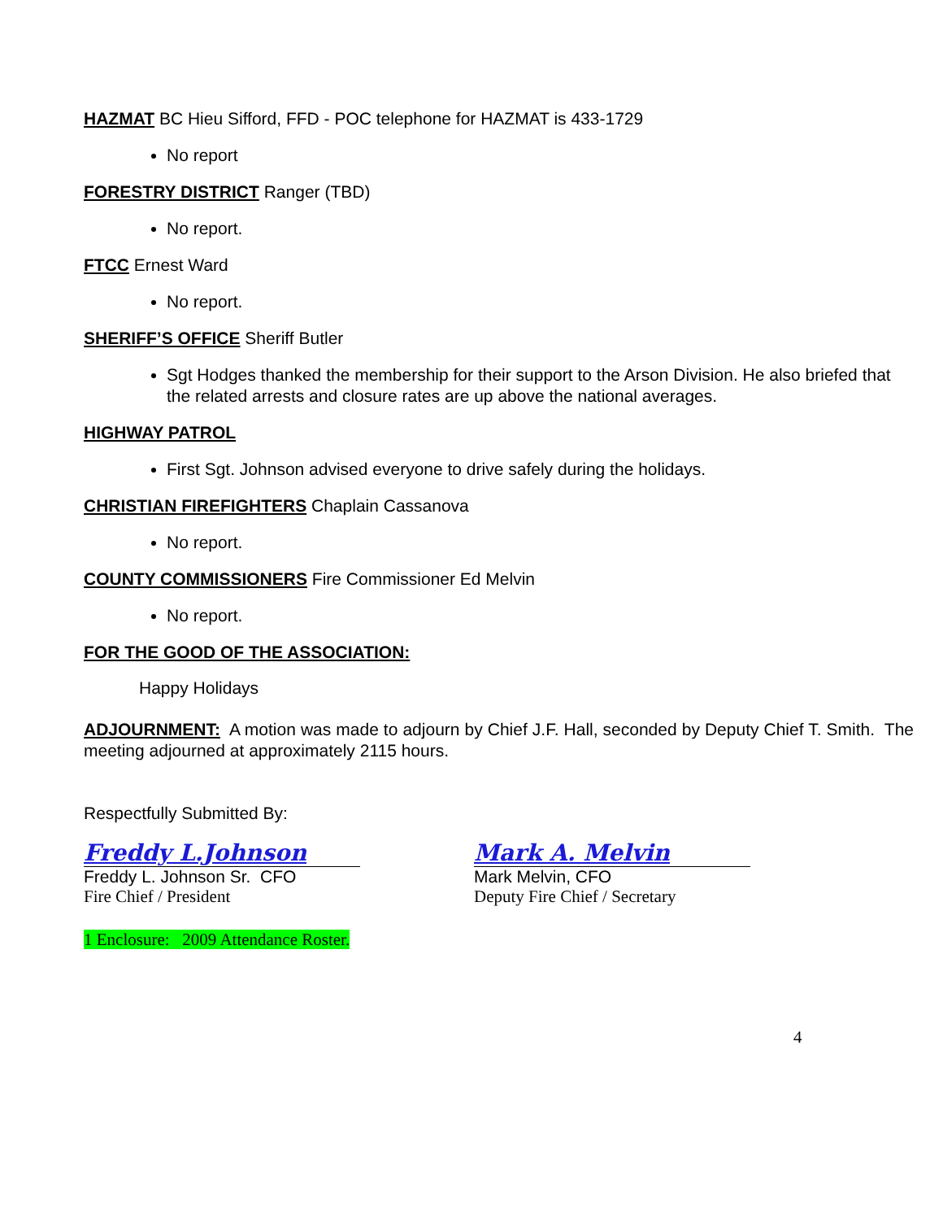HAZMAT BC Hieu Sifford, FFD - POC telephone for HAZMAT is 433-1729
No report
FORESTRY DISTRICT Ranger (TBD)
No report.
FTCC Ernest Ward
No report.
SHERIFF’S OFFICE Sheriff Butler
Sgt Hodges thanked the membership for their support to the Arson Division. He also briefed that the related arrests and closure rates are up above the national averages.
HIGHWAY PATROL
First Sgt. Johnson advised everyone to drive safely during the holidays.
CHRISTIAN FIREFIGHTERS Chaplain Cassanova
No report.
COUNTY COMMISSIONERS Fire Commissioner Ed Melvin
No report.
FOR THE GOOD OF THE ASSOCIATION:
Happy Holidays
ADJOURNMENT: A motion was made to adjourn by Chief J.F. Hall, seconded by Deputy Chief T. Smith. The meeting adjourned at approximately 2115 hours.
Respectfully Submitted By:
Freddy L.Johnson
Freddy L. Johnson Sr. CFO
Fire Chief / President
Mark A. Melvin
Mark Melvin, CFO
Deputy Fire Chief / Secretary
1 Enclosure: 2009 Attendance Roster.
4